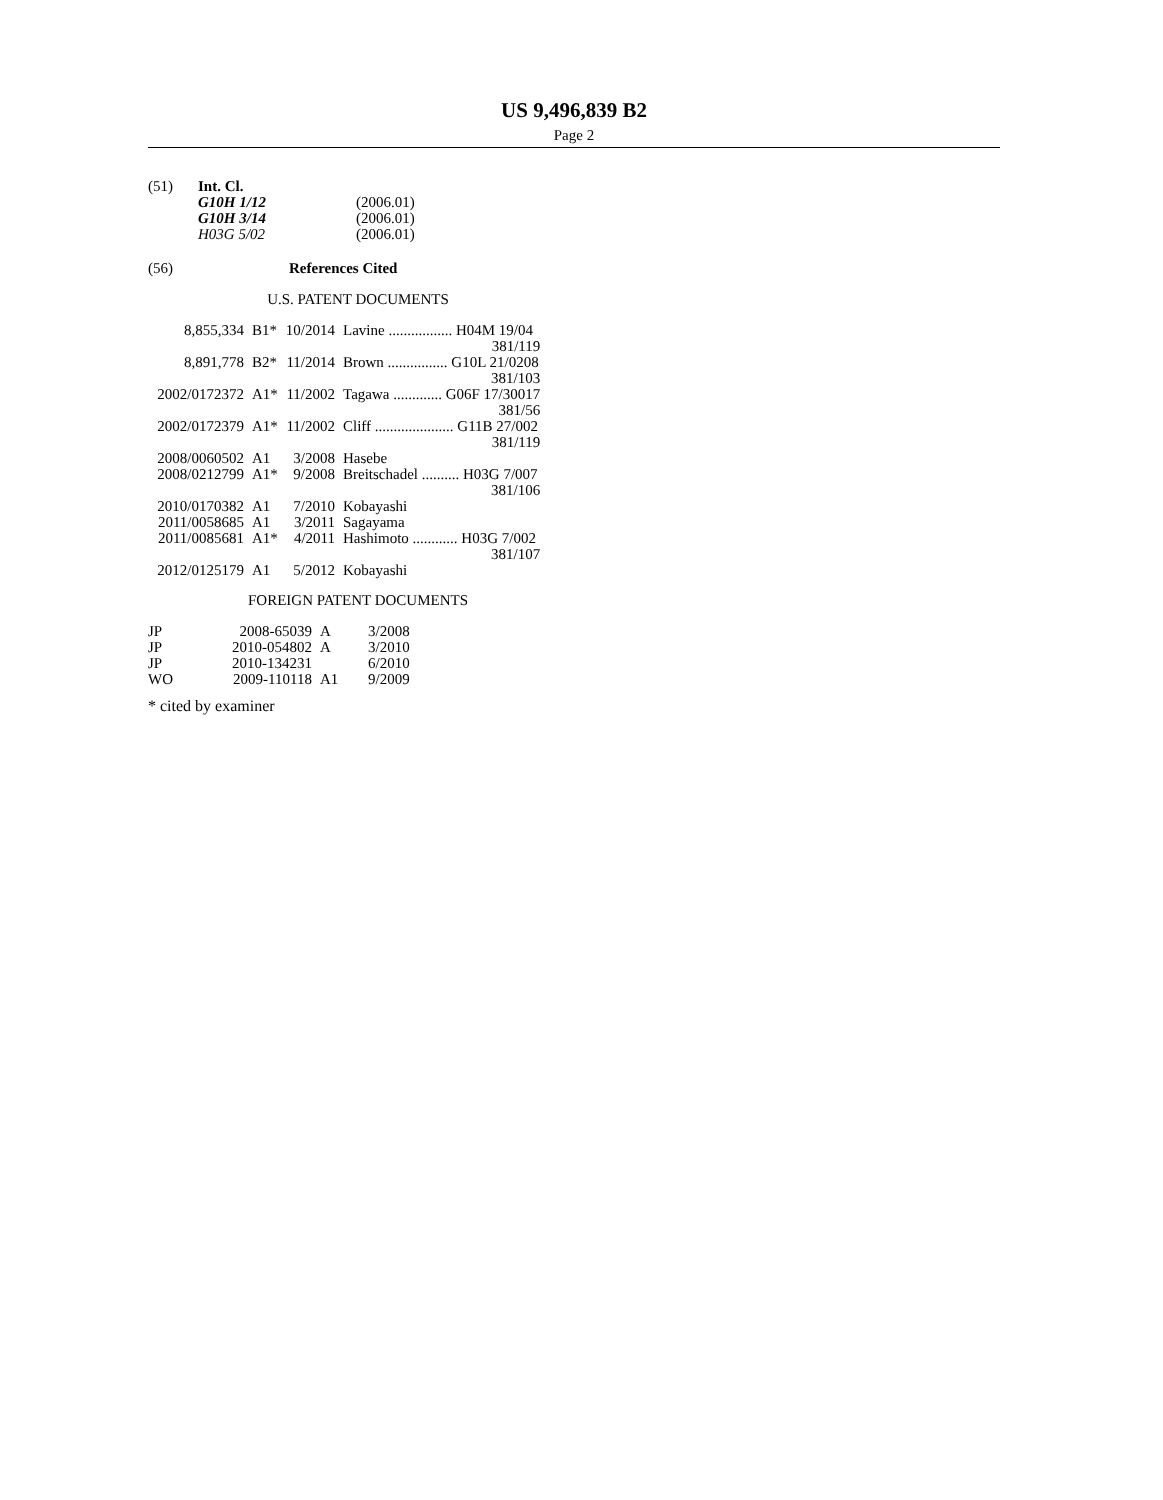US 9,496,839 B2
Page 2
| (51) | Int. Cl. | |
| | G10H 1/12 | (2006.01) |
| | G10H 3/14 | (2006.01) |
| | H03G 5/02 | (2006.01) |
(56) References Cited
U.S. PATENT DOCUMENTS
| 8,855,334 | B1* | 10/2014 | Lavine ................. H04M 19/04 |
| | | | 381/119 |
| 8,891,778 | B2* | 11/2014 | Brown ................ G10L 21/0208 |
| | | | 381/103 |
| 2002/0172372 | A1* | 11/2002 | Tagawa ............. G06F 17/30017 |
| | | | 381/56 |
| 2002/0172379 | A1* | 11/2002 | Cliff ..................... G11B 27/002 |
| | | | 381/119 |
| 2008/0060502 | A1 | 3/2008 | Hasebe |
| 2008/0212799 | A1* | 9/2008 | Breitschadel .......... H03G 7/007 |
| | | | 381/106 |
| 2010/0170382 | A1 | 7/2010 | Kobayashi |
| 2011/0058685 | A1 | 3/2011 | Sagayama |
| 2011/0085681 | A1* | 4/2011 | Hashimoto ............ H03G 7/002 |
| | | | 381/107 |
| 2012/0125179 | A1 | 5/2012 | Kobayashi |
FOREIGN PATENT DOCUMENTS
| JP | 2008-65039 | A | 3/2008 |
| JP | 2010-054802 | A | 3/2010 |
| JP | 2010-134231 | | 6/2010 |
| WO | 2009-110118 | A1 | 9/2009 |
* cited by examiner